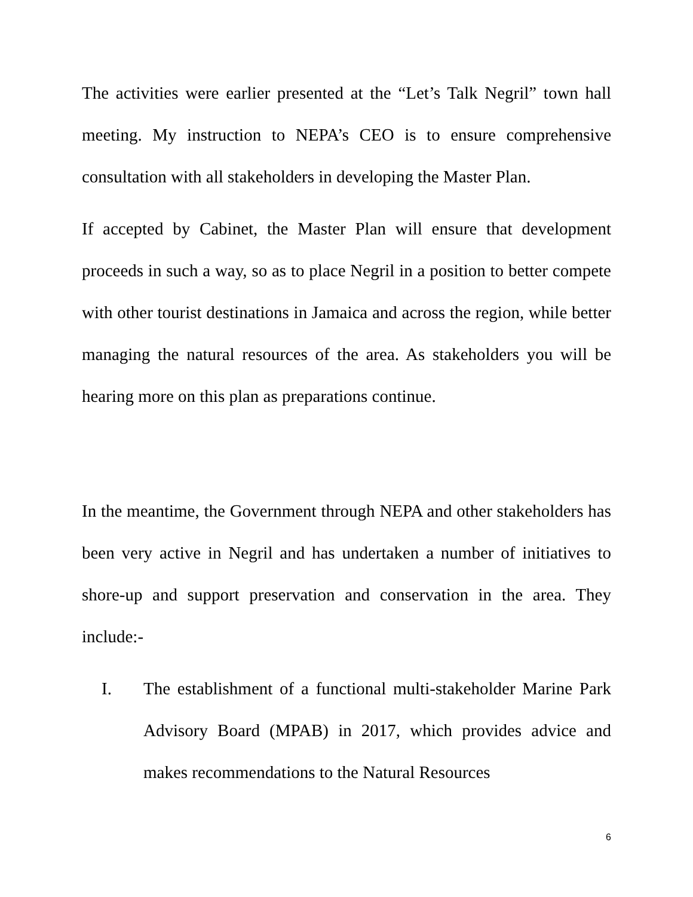The activities were earlier presented at the “Let’s Talk Negril” town hall meeting. My instruction to NEPA’s CEO is to ensure comprehensive consultation with all stakeholders in developing the Master Plan.
If accepted by Cabinet, the Master Plan will ensure that development proceeds in such a way, so as to place Negril in a position to better compete with other tourist destinations in Jamaica and across the region, while better managing the natural resources of the area. As stakeholders you will be hearing more on this plan as preparations continue.
In the meantime, the Government through NEPA and other stakeholders has been very active in Negril and has undertaken a number of initiatives to shore-up and support preservation and conservation in the area. They include:-
I. The establishment of a functional multi-stakeholder Marine Park Advisory Board (MPAB) in 2017, which provides advice and makes recommendations to the Natural Resources
6